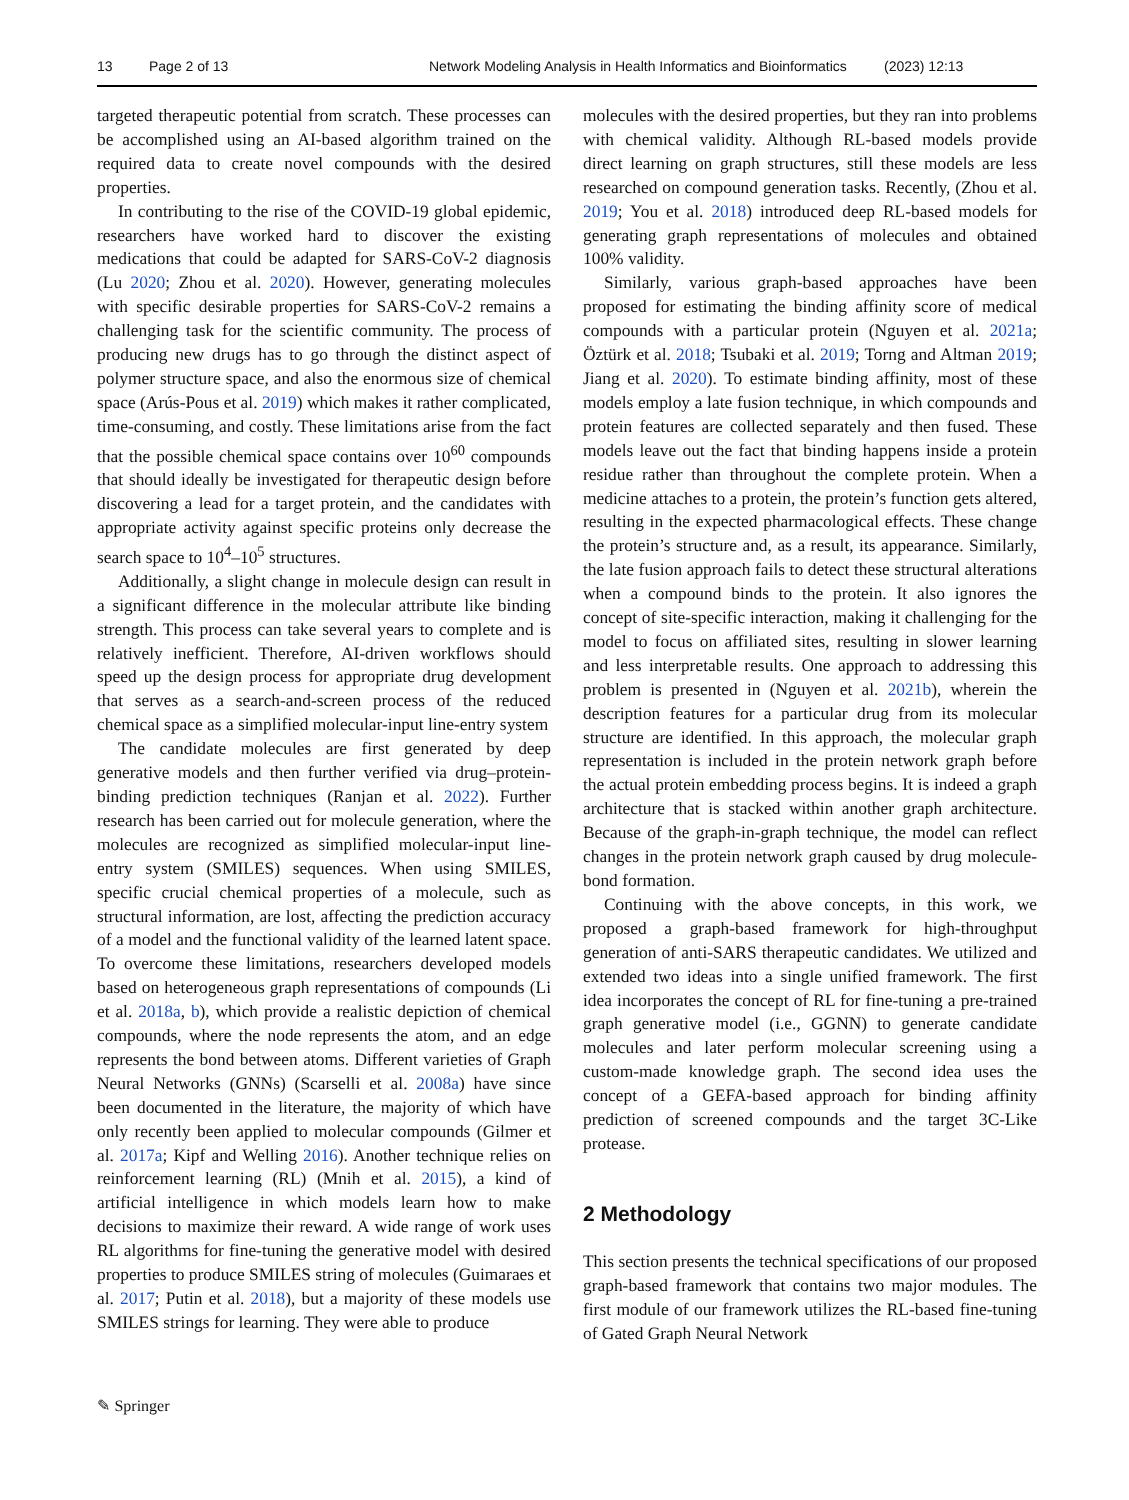13 Page 2 of 13 Network Modeling Analysis in Health Informatics and Bioinformatics (2023) 12:13
targeted therapeutic potential from scratch. These processes can be accomplished using an AI-based algorithm trained on the required data to create novel compounds with the desired properties.
In contributing to the rise of the COVID-19 global epidemic, researchers have worked hard to discover the existing medications that could be adapted for SARS-CoV-2 diagnosis (Lu 2020; Zhou et al. 2020). However, generating molecules with specific desirable properties for SARS-CoV-2 remains a challenging task for the scientific community. The process of producing new drugs has to go through the distinct aspect of polymer structure space, and also the enormous size of chemical space (Arús-Pous et al. 2019) which makes it rather complicated, time-consuming, and costly. These limitations arise from the fact that the possible chemical space contains over 10<sup>60</sup> compounds that should ideally be investigated for therapeutic design before discovering a lead for a target protein, and the candidates with appropriate activity against specific proteins only decrease the search space to 10<sup>4</sup>–10<sup>5</sup> structures.
Additionally, a slight change in molecule design can result in a significant difference in the molecular attribute like binding strength. This process can take several years to complete and is relatively inefficient. Therefore, AI-driven workflows should speed up the design process for appropriate drug development that serves as a search-and-screen process of the reduced chemical space as a simplified molecular-input line-entry system
The candidate molecules are first generated by deep generative models and then further verified via drug–protein-binding prediction techniques (Ranjan et al. 2022). Further research has been carried out for molecule generation, where the molecules are recognized as simplified molecular-input line-entry system (SMILES) sequences. When using SMILES, specific crucial chemical properties of a molecule, such as structural information, are lost, affecting the prediction accuracy of a model and the functional validity of the learned latent space. To overcome these limitations, researchers developed models based on heterogeneous graph representations of compounds (Li et al. 2018a, b), which provide a realistic depiction of chemical compounds, where the node represents the atom, and an edge represents the bond between atoms. Different varieties of Graph Neural Networks (GNNs) (Scarselli et al. 2008a) have since been documented in the literature, the majority of which have only recently been applied to molecular compounds (Gilmer et al. 2017a; Kipf and Welling 2016). Another technique relies on reinforcement learning (RL) (Mnih et al. 2015), a kind of artificial intelligence in which models learn how to make decisions to maximize their reward. A wide range of work uses RL algorithms for fine-tuning the generative model with desired properties to produce SMILES string of molecules (Guimaraes et al. 2017; Putin et al. 2018), but a majority of these models use SMILES strings for learning. They were able to produce
molecules with the desired properties, but they ran into problems with chemical validity. Although RL-based models provide direct learning on graph structures, still these models are less researched on compound generation tasks. Recently, (Zhou et al. 2019; You et al. 2018) introduced deep RL-based models for generating graph representations of molecules and obtained 100% validity.
Similarly, various graph-based approaches have been proposed for estimating the binding affinity score of medical compounds with a particular protein (Nguyen et al. 2021a; Öztürk et al. 2018; Tsubaki et al. 2019; Torng and Altman 2019; Jiang et al. 2020). To estimate binding affinity, most of these models employ a late fusion technique, in which compounds and protein features are collected separately and then fused. These models leave out the fact that binding happens inside a protein residue rather than throughout the complete protein. When a medicine attaches to a protein, the protein’s function gets altered, resulting in the expected pharmacological effects. These change the protein’s structure and, as a result, its appearance. Similarly, the late fusion approach fails to detect these structural alterations when a compound binds to the protein. It also ignores the concept of site-specific interaction, making it challenging for the model to focus on affiliated sites, resulting in slower learning and less interpretable results. One approach to addressing this problem is presented in (Nguyen et al. 2021b), wherein the description features for a particular drug from its molecular structure are identified. In this approach, the molecular graph representation is included in the protein network graph before the actual protein embedding process begins. It is indeed a graph architecture that is stacked within another graph architecture. Because of the graph-in-graph technique, the model can reflect changes in the protein network graph caused by drug molecule-bond formation.
Continuing with the above concepts, in this work, we proposed a graph-based framework for high-throughput generation of anti-SARS therapeutic candidates. We utilized and extended two ideas into a single unified framework. The first idea incorporates the concept of RL for fine-tuning a pre-trained graph generative model (i.e., GGNN) to generate candidate molecules and later perform molecular screening using a custom-made knowledge graph. The second idea uses the concept of a GEFA-based approach for binding affinity prediction of screened compounds and the target 3C-Like protease.
2 Methodology
This section presents the technical specifications of our proposed graph-based framework that contains two major modules. The first module of our framework utilizes the RL-based fine-tuning of Gated Graph Neural Network
✎ Springer